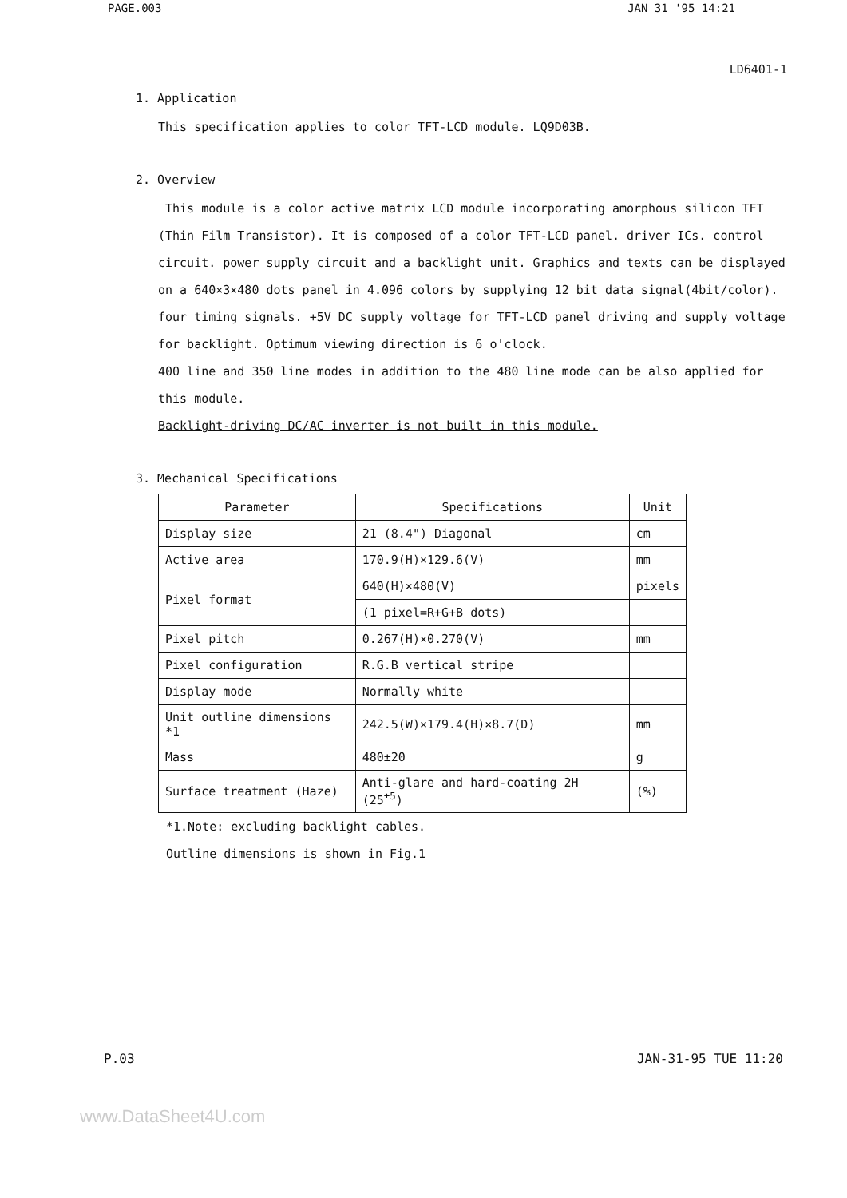PAGE.003 JAN 31 '95 14:21
LD6401-1
1. Application
This specification applies to color TFT-LCD module. LQ9D03B.
2. Overview
This module is a color active matrix LCD module incorporating amorphous silicon TFT (Thin Film Transistor). It is composed of a color TFT-LCD panel. driver ICs. control circuit. power supply circuit and a backlight unit. Graphics and texts can be displayed on a 640×3×480 dots panel in 4.096 colors by supplying 12 bit data signal(4bit/color). four timing signals. +5V DC supply voltage for TFT-LCD panel driving and supply voltage for backlight. Optimum viewing direction is 6 o'clock.
400 line and 350 line modes in addition to the 480 line mode can be also applied for this module.
Backlight-driving DC/AC inverter is not built in this module.
3. Mechanical Specifications
| Parameter | Specifications | Unit |
| --- | --- | --- |
| Display size | 21 (8.4") Diagonal | cm |
| Active area | 170.9(H)×129.6(V) | mm |
| Pixel format | 640(H)×480(V) | pixels |
| | (1 pixel=R+G+B dots) | |
| Pixel pitch | 0.267(H)×0.270(V) | mm |
| Pixel configuration | R.G.B vertical stripe | |
| Display mode | Normally white | |
| Unit outline dimensions *1 | 242.5(W)×179.4(H)×8.7(D) | mm |
| Mass | 480±20 | g |
| Surface treatment (Haze) | Anti-glare and hard-coating 2H (25<sup>±5</sup>) | (%) |
*1.Note: excluding backlight cables.
Outline dimensions is shown in Fig.1
P.03 JAN-31-95 TUE 11:20
www.DataSheet4U.com